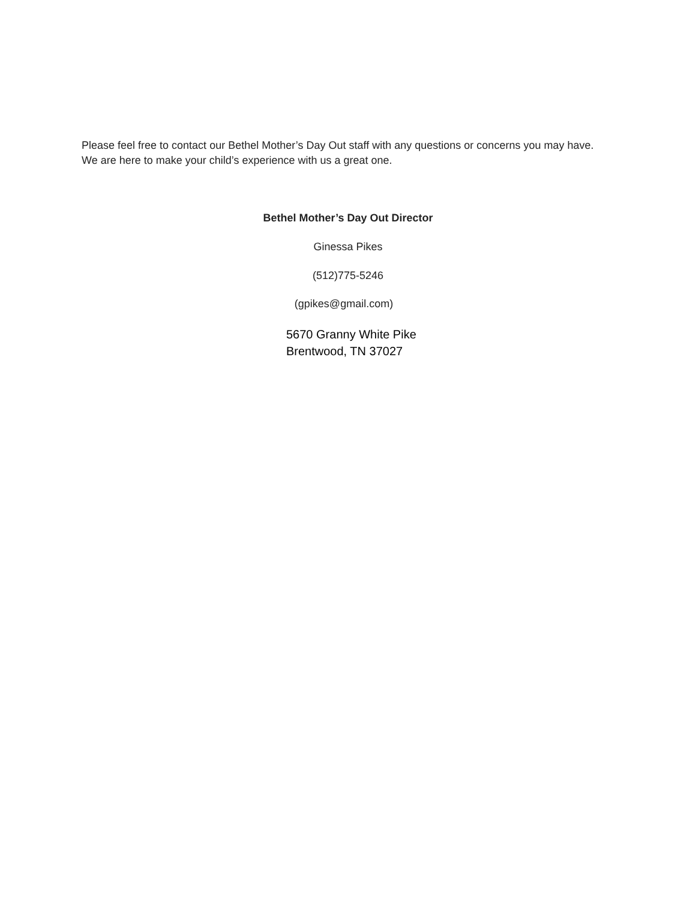Please feel free to contact our Bethel Mother’s Day Out staff with any questions or concerns you may have. We are here to make your child’s experience with us a great one.
Bethel Mother’s Day Out Director
Ginessa Pikes
(512)775-5246
(gpikes@gmail.com)
5670 Granny White Pike
Brentwood, TN 37027